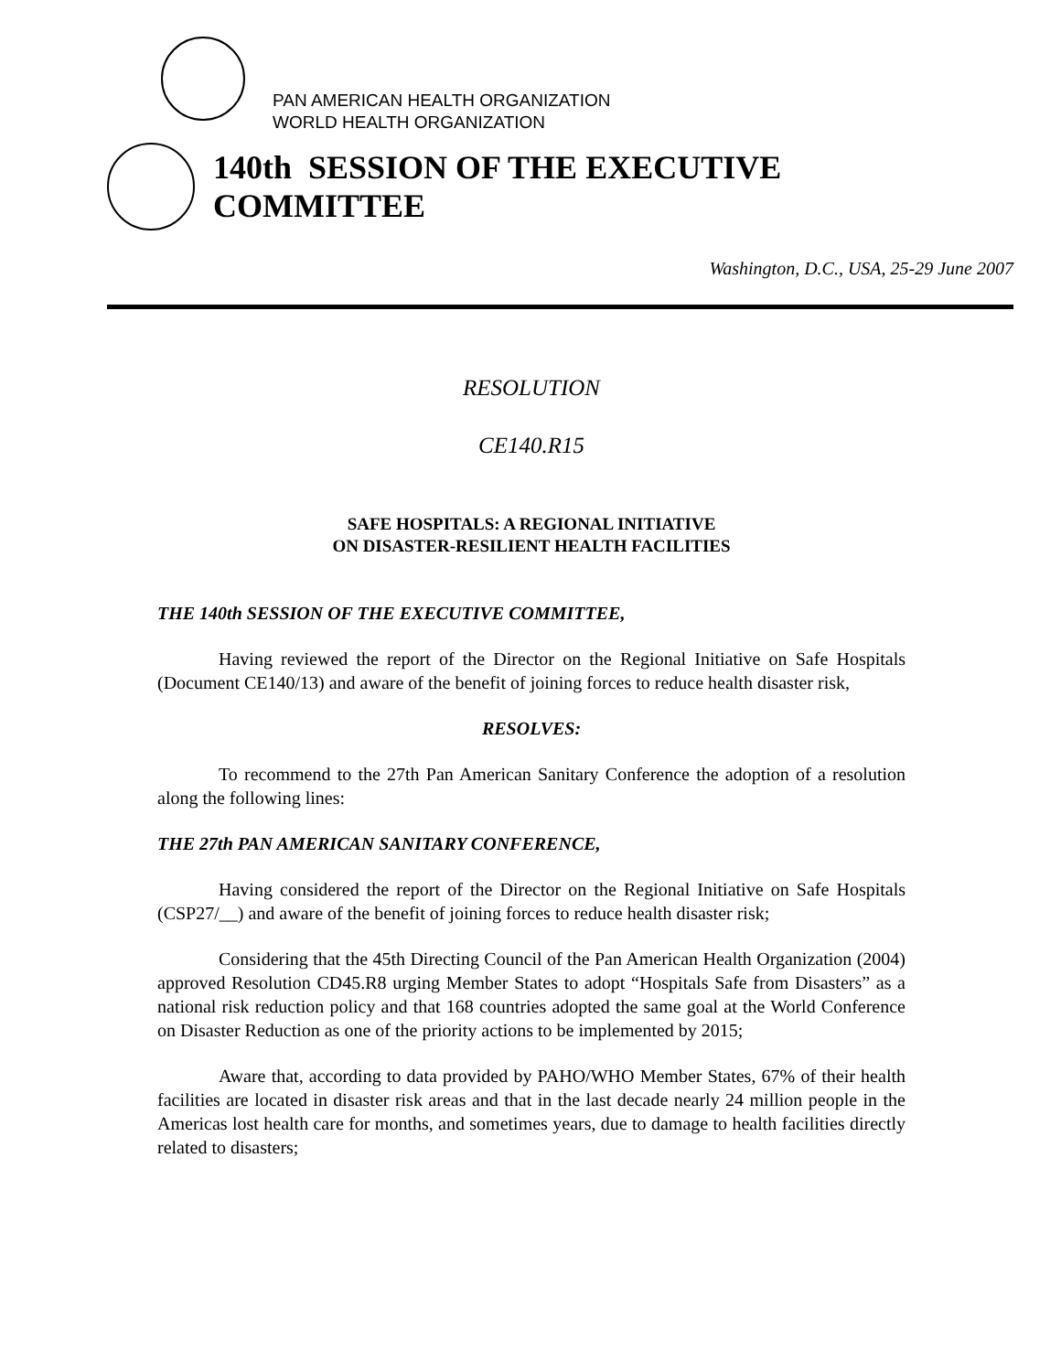PAN AMERICAN HEALTH ORGANIZATION
WORLD HEALTH ORGANIZATION
140th SESSION OF THE EXECUTIVE COMMITTEE
Washington, D.C., USA, 25-29 June 2007
RESOLUTION
CE140.R15
SAFE HOSPITALS: A REGIONAL INITIATIVE
ON DISASTER-RESILIENT HEALTH FACILITIES
THE 140th SESSION OF THE EXECUTIVE COMMITTEE,
Having reviewed the report of the Director on the Regional Initiative on Safe Hospitals (Document CE140/13) and aware of the benefit of joining forces to reduce health disaster risk,
RESOLVES:
To recommend to the 27th Pan American Sanitary Conference the adoption of a resolution along the following lines:
THE 27th PAN AMERICAN SANITARY CONFERENCE,
Having considered the report of the Director on the Regional Initiative on Safe Hospitals (CSP27/__) and aware of the benefit of joining forces to reduce health disaster risk;
Considering that the 45th Directing Council of the Pan American Health Organization (2004) approved Resolution CD45.R8 urging Member States to adopt “Hospitals Safe from Disasters” as a national risk reduction policy and that 168 countries adopted the same goal at the World Conference on Disaster Reduction as one of the priority actions to be implemented by 2015;
Aware that, according to data provided by PAHO/WHO Member States, 67% of their health facilities are located in disaster risk areas and that in the last decade nearly 24 million people in the Americas lost health care for months, and sometimes years, due to damage to health facilities directly related to disasters;